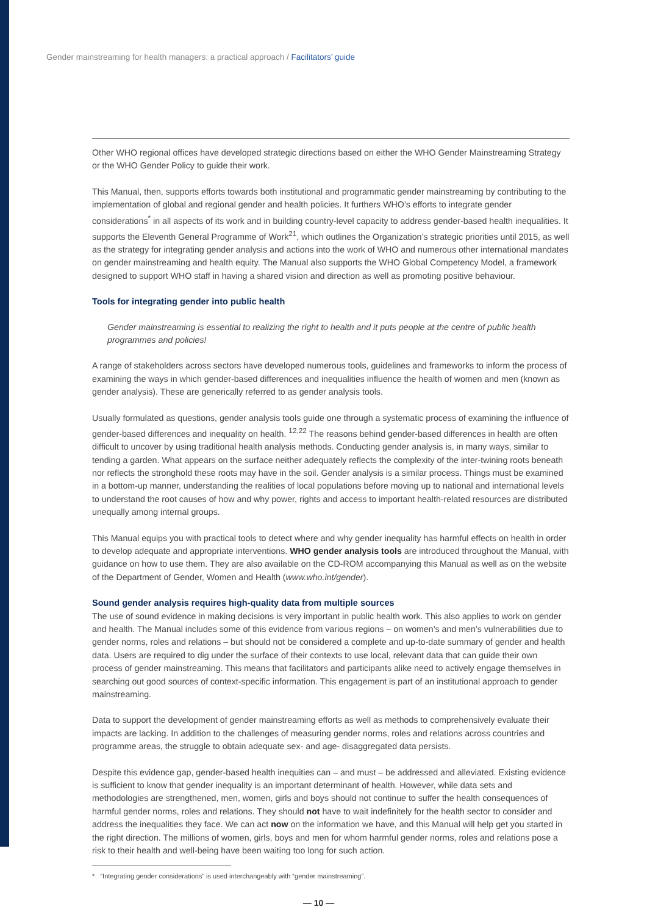Gender mainstreaming for health managers: a practical approach / Facilitators’ guide
Other WHO regional offices have developed strategic directions based on either the WHO Gender Mainstreaming Strategy or the WHO Gender Policy to guide their work.
This Manual, then, supports efforts towards both institutional and programmatic gender mainstreaming by contributing to the implementation of global and regional gender and health policies. It furthers WHO’s efforts to integrate gender considerations<sup>*</sup> in all aspects of its work and in building country-level capacity to address gender-based health inequalities. It supports the Eleventh General Programme of Work<sup>21</sup>, which outlines the Organization’s strategic priorities until 2015, as well as the strategy for integrating gender analysis and actions into the work of WHO and numerous other international mandates on gender mainstreaming and health equity. The Manual also supports the WHO Global Competency Model, a framework designed to support WHO staff in having a shared vision and direction as well as promoting positive behaviour.
Tools for integrating gender into public health
Gender mainstreaming is essential to realizing the right to health and it puts people at the centre of public health programmes and policies!
A range of stakeholders across sectors have developed numerous tools, guidelines and frameworks to inform the process of examining the ways in which gender-based differences and inequalities influence the health of women and men (known as gender analysis). These are generically referred to as gender analysis tools.
Usually formulated as questions, gender analysis tools guide one through a systematic process of examining the influence of gender-based differences and inequality on health. <sup>12,22</sup> The reasons behind gender-based differences in health are often difficult to uncover by using traditional health analysis methods. Conducting gender analysis is, in many ways, similar to tending a garden. What appears on the surface neither adequately reflects the complexity of the inter-twining roots beneath nor reflects the stronghold these roots may have in the soil. Gender analysis is a similar process. Things must be examined in a bottom-up manner, understanding the realities of local populations before moving up to national and international levels to understand the root causes of how and why power, rights and access to important health-related resources are distributed unequally among internal groups.
This Manual equips you with practical tools to detect where and why gender inequality has harmful effects on health in order to develop adequate and appropriate interventions. WHO gender analysis tools are introduced throughout the Manual, with guidance on how to use them. They are also available on the CD-ROM accompanying this Manual as well as on the website of the Department of Gender, Women and Health (www.who.int/gender).
Sound gender analysis requires high-quality data from multiple sources
The use of sound evidence in making decisions is very important in public health work. This also applies to work on gender and health. The Manual includes some of this evidence from various regions – on women’s and men’s vulnerabilities due to gender norms, roles and relations – but should not be considered a complete and up-to-date summary of gender and health data. Users are required to dig under the surface of their contexts to use local, relevant data that can guide their own process of gender mainstreaming. This means that facilitators and participants alike need to actively engage themselves in searching out good sources of context-specific information. This engagement is part of an institutional approach to gender mainstreaming.
Data to support the development of gender mainstreaming efforts as well as methods to comprehensively evaluate their impacts are lacking. In addition to the challenges of measuring gender norms, roles and relations across countries and programme areas, the struggle to obtain adequate sex- and age- disaggregated data persists.
Despite this evidence gap, gender-based health inequities can – and must – be addressed and alleviated. Existing evidence is sufficient to know that gender inequality is an important determinant of health. However, while data sets and methodologies are strengthened, men, women, girls and boys should not continue to suffer the health consequences of harmful gender norms, roles and relations. They should not have to wait indefinitely for the health sector to consider and address the inequalities they face. We can act now on the information we have, and this Manual will help get you started in the right direction. The millions of women, girls, boys and men for whom harmful gender norms, roles and relations pose a risk to their health and well-being have been waiting too long for such action.
* “Integrating gender considerations” is used interchangeably with “gender mainstreaming”.
— 10 —